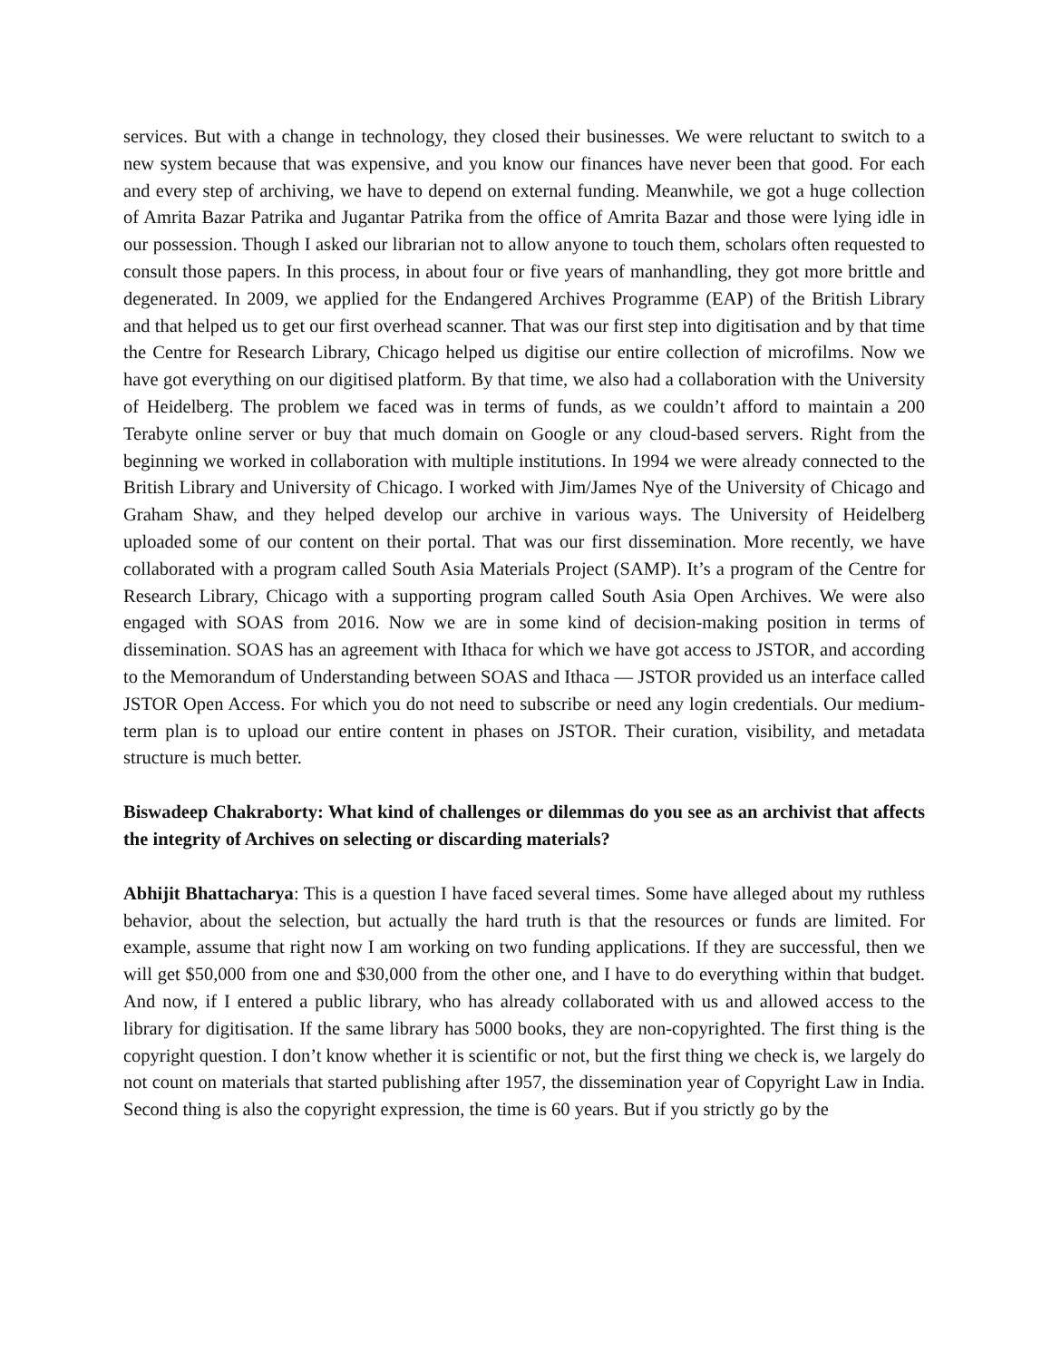services. But with a change in technology, they closed their businesses. We were reluctant to switch to a new system because that was expensive, and you know our finances have never been that good. For each and every step of archiving, we have to depend on external funding. Meanwhile, we got a huge collection of Amrita Bazar Patrika and Jugantar Patrika from the office of Amrita Bazar and those were lying idle in our possession. Though I asked our librarian not to allow anyone to touch them, scholars often requested to consult those papers. In this process, in about four or five years of manhandling, they got more brittle and degenerated. In 2009, we applied for the Endangered Archives Programme (EAP) of the British Library and that helped us to get our first overhead scanner. That was our first step into digitisation and by that time the Centre for Research Library, Chicago helped us digitise our entire collection of microfilms. Now we have got everything on our digitised platform. By that time, we also had a collaboration with the University of Heidelberg. The problem we faced was in terms of funds, as we couldn’t afford to maintain a 200 Terabyte online server or buy that much domain on Google or any cloud-based servers. Right from the beginning we worked in collaboration with multiple institutions. In 1994 we were already connected to the British Library and University of Chicago. I worked with Jim/James Nye of the University of Chicago and Graham Shaw, and they helped develop our archive in various ways. The University of Heidelberg uploaded some of our content on their portal. That was our first dissemination. More recently, we have collaborated with a program called South Asia Materials Project (SAMP). It’s a program of the Centre for Research Library, Chicago with a supporting program called South Asia Open Archives. We were also engaged with SOAS from 2016. Now we are in some kind of decision-making position in terms of dissemination. SOAS has an agreement with Ithaca for which we have got access to JSTOR, and according to the Memorandum of Understanding between SOAS and Ithaca — JSTOR provided us an interface called JSTOR Open Access. For which you do not need to subscribe or need any login credentials. Our medium-term plan is to upload our entire content in phases on JSTOR. Their curation, visibility, and metadata structure is much better.
Biswadeep Chakraborty: What kind of challenges or dilemmas do you see as an archivist that affects the integrity of Archives on selecting or discarding materials?
Abhijit Bhattacharya: This is a question I have faced several times. Some have alleged about my ruthless behavior, about the selection, but actually the hard truth is that the resources or funds are limited. For example, assume that right now I am working on two funding applications. If they are successful, then we will get $50,000 from one and $30,000 from the other one, and I have to do everything within that budget. And now, if I entered a public library, who has already collaborated with us and allowed access to the library for digitisation. If the same library has 5000 books, they are non-copyrighted. The first thing is the copyright question. I don’t know whether it is scientific or not, but the first thing we check is, we largely do not count on materials that started publishing after 1957, the dissemination year of Copyright Law in India. Second thing is also the copyright expression, the time is 60 years. But if you strictly go by the